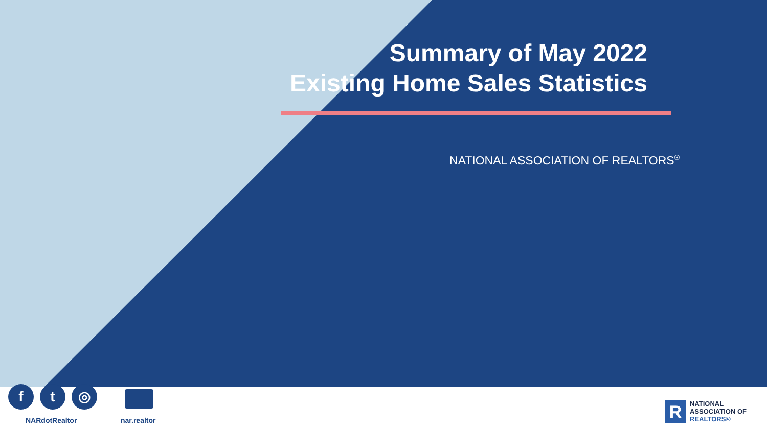Summary of May 2022
Existing Home Sales Statistics
NATIONAL ASSOCIATION OF REALTORS<sup>®</sup>
f t ◎
NARdotRealtor nar.realtor
R
NATIONAL
ASSOCIATION OF
REALTORS®